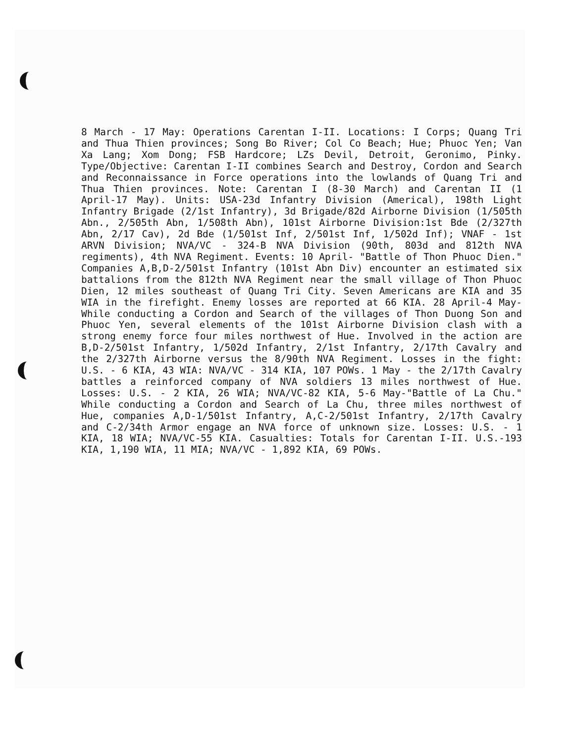8 March - 17 May: Operations Carentan I-II. Locations: I Corps; Quang Tri and Thua Thien provinces; Song Bo River; Col Co Beach; Hue; Phuoc Yen; Van Xa Lang; Xom Dong; FSB Hardcore; LZs Devil, Detroit, Geronimo, Pinky. Type/Objective: Carentan I-II combines Search and Destroy, Cordon and Search and Reconnaissance in Force operations into the lowlands of Quang Tri and Thua Thien provinces. Note: Carentan I (8-30 March) and Carentan II (1 April-17 May). Units: USA-23d Infantry Division (Americal), 198th Light Infantry Brigade (2/1st Infantry), 3d Brigade/82d Airborne Division (1/505th Abn., 2/505th Abn, 1/508th Abn), 101st Airborne Division:1st Bde (2/327th Abn, 2/17 Cav), 2d Bde (1/501st Inf, 2/501st Inf, 1/502d Inf); VNAF - 1st ARVN Division; NVA/VC - 324-B NVA Division (90th, 803d and 812th NVA regiments), 4th NVA Regiment. Events: 10 April- "Battle of Thon Phuoc Dien." Companies A,B,D-2/501st Infantry (101st Abn Div) encounter an estimated six battalions from the 812th NVA Regiment near the small village of Thon Phuoc Dien, 12 miles southeast of Quang Tri City. Seven Americans are KIA and 35 WIA in the firefight. Enemy losses are reported at 66 KIA. 28 April-4 May- While conducting a Cordon and Search of the villages of Thon Duong Son and Phuoc Yen, several elements of the 101st Airborne Division clash with a strong enemy force four miles northwest of Hue. Involved in the action are B,D-2/501st Infantry, 1/502d Infantry, 2/1st Infantry, 2/17th Cavalry and the 2/327th Airborne versus the 8/90th NVA Regiment. Losses in the fight: U.S. - 6 KIA, 43 WIA: NVA/VC - 314 KIA, 107 POWs. 1 May - the 2/17th Cavalry battles a reinforced company of NVA soldiers 13 miles northwest of Hue. Losses: U.S. - 2 KIA, 26 WIA; NVA/VC-82 KIA, 5-6 May-"Battle of La Chu." While conducting a Cordon and Search of La Chu, three miles northwest of Hue, companies A,D-1/501st Infantry, A,C-2/501st Infantry, 2/17th Cavalry and C-2/34th Armor engage an NVA force of unknown size. Losses: U.S. - 1 KIA, 18 WIA; NVA/VC-55 KIA. Casualties: Totals for Carentan I-II. U.S.-193 KIA, 1,190 WIA, 11 MIA; NVA/VC - 1,892 KIA, 69 POWs.